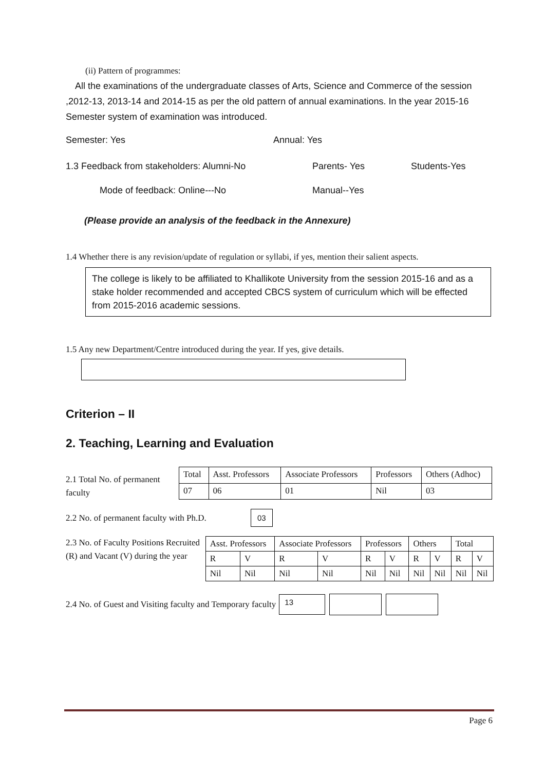(ii) Pattern of programmes:
All the examinations of the undergraduate classes of Arts, Science and Commerce of the session ,2012-13, 2013-14 and 2014-15 as per the old pattern of annual examinations. In the year 2015-16 Semester system of examination was introduced.
Semester: Yes Annual: Yes
1.3 Feedback from stakeholders: Alumni-No Parents- Yes Students-Yes
Mode of feedback: Online---No Manual--Yes
(Please provide an analysis of the feedback in the Annexure)
1.4 Whether there is any revision/update of regulation or syllabi, if yes, mention their salient aspects.
The college is likely to be affiliated to Khallikote University from the session 2015-16 and as a stake holder recommended and accepted CBCS system of curriculum which will be effected from 2015-2016 academic sessions.
1.5 Any new Department/Centre introduced during the year. If yes, give details.
Criterion – II
2. Teaching, Learning and Evaluation
2.1 Total No. of permanent faculty
| Total | Asst. Professors | Associate Professors | Professors | Others (Adhoc) |
| 07 | 06 | 01 | Nil | 03 |
2.2 No. of permanent faculty with Ph.D. 03
2.3 No. of Faculty Positions Recruited (R) and Vacant (V) during the year
| Asst. Professors | | Associate Professors | | Professors | | Others | | Total | |
| R | V | R | V | R | V | R | V | R | V |
| Nil | Nil | Nil | Nil | Nil | Nil | Nil | Nil | Nil | Nil |
2.4 No. of Guest and Visiting faculty and Temporary faculty 13
Page 6